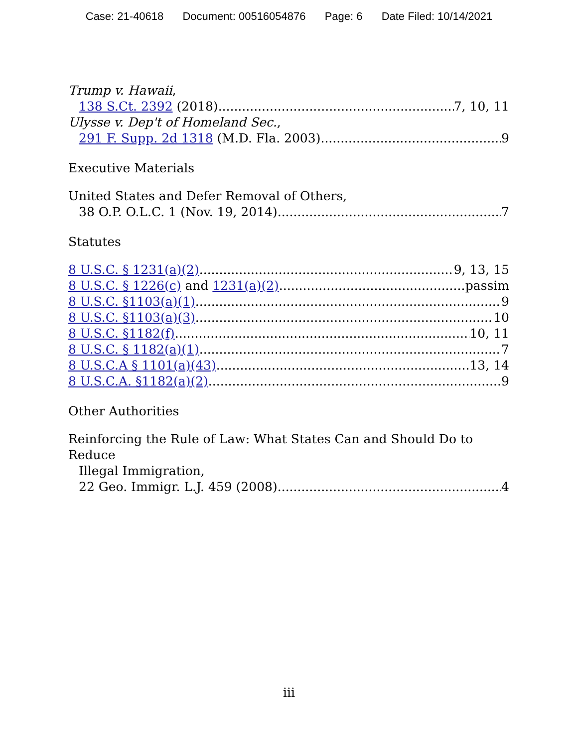Case: 21-40618 Document: 00516054876 Page: 6 Date Filed: 10/14/2021
Trump v. Hawaii,
138 S.Ct. 2392 (2018) 7, 10, 11
Ulysse v. Dep't of Homeland Sec.,
291 F. Supp. 2d 1318 (M.D. Fla. 2003) 9
Executive Materials
United States and Defer Removal of Others,
38 O.P. O.L.C. 1 (Nov. 19, 2014) 7
Statutes
8 U.S.C. § 1231(a)(2) 9, 13, 15
8 U.S.C. § 1226(c) and 1231(a)(2) passim
8 U.S.C. §1103(a)(1) 9
8 U.S.C. §1103(a)(3) 10
8 U.S.C. §1182(f) 10, 11
8 U.S.C. § 1182(a)(1) 7
8 U.S.C.A § 1101(a)(43) 13, 14
8 U.S.C.A. §1182(a)(2) 9
Other Authorities
Reinforcing the Rule of Law: What States Can and Should Do to Reduce
Illegal Immigration,
22 Geo. Immigr. L.J. 459 (2008) 4
iii